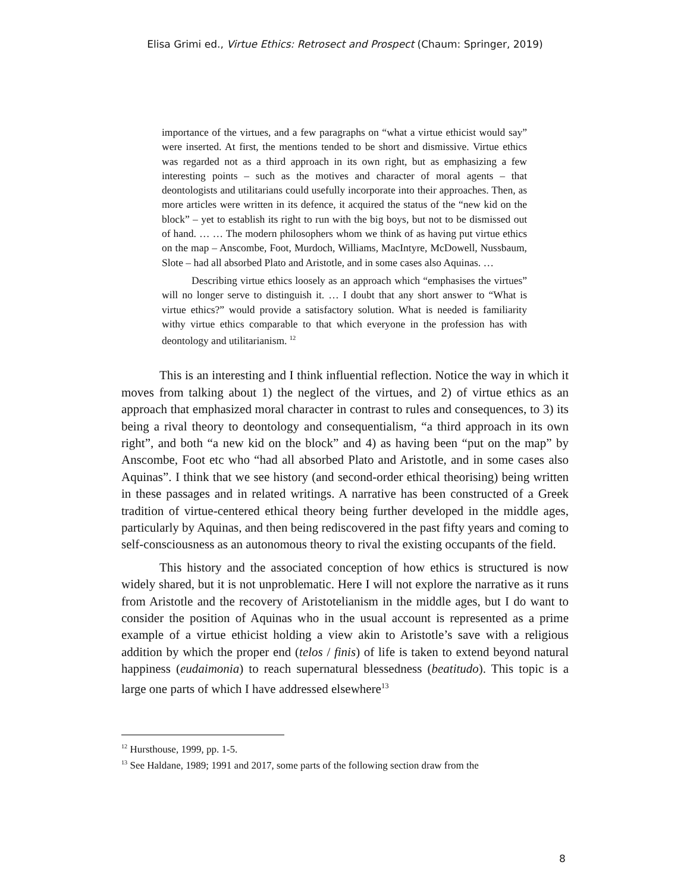Elisa Grimi ed., Virtue Ethics: Retrosect and Prospect (Chaum: Springer, 2019)
importance of the virtues, and a few paragraphs on “what a virtue ethicist would say” were inserted. At first, the mentions tended to be short and dismissive. Virtue ethics was regarded not as a third approach in its own right, but as emphasizing a few interesting points – such as the motives and character of moral agents – that deontologists and utilitarians could usefully incorporate into their approaches. Then, as more articles were written in its defence, it acquired the status of the “new kid on the block” – yet to establish its right to run with the big boys, but not to be dismissed out of hand. … … The modern philosophers whom we think of as having put virtue ethics on the map – Anscombe, Foot, Murdoch, Williams, MacIntyre, McDowell, Nussbaum, Slote – had all absorbed Plato and Aristotle, and in some cases also Aquinas. …
Describing virtue ethics loosely as an approach which “emphasises the virtues” will no longer serve to distinguish it. … I doubt that any short answer to “What is virtue ethics?” would provide a satisfactory solution. What is needed is familiarity withy virtue ethics comparable to that which everyone in the profession has with deontology and utilitarianism. <sup>12</sup>
This is an interesting and I think influential reflection. Notice the way in which it moves from talking about 1) the neglect of the virtues, and 2) of virtue ethics as an approach that emphasized moral character in contrast to rules and consequences, to 3) its being a rival theory to deontology and consequentialism, “a third approach in its own right”, and both “a new kid on the block” and 4) as having been “put on the map” by Anscombe, Foot etc who “had all absorbed Plato and Aristotle, and in some cases also Aquinas”. I think that we see history (and second-order ethical theorising) being written in these passages and in related writings. A narrative has been constructed of a Greek tradition of virtue-centered ethical theory being further developed in the middle ages, particularly by Aquinas, and then being rediscovered in the past fifty years and coming to self-consciousness as an autonomous theory to rival the existing occupants of the field.
This history and the associated conception of how ethics is structured is now widely shared, but it is not unproblematic. Here I will not explore the narrative as it runs from Aristotle and the recovery of Aristotelianism in the middle ages, but I do want to consider the position of Aquinas who in the usual account is represented as a prime example of a virtue ethicist holding a view akin to Aristotle’s save with a religious addition by which the proper end (telos / finis) of life is taken to extend beyond natural happiness (eudaimonia) to reach supernatural blessedness (beatitudo). This topic is a large one parts of which I have addressed elsewhere<sup>13</sup>
<sup>12</sup> Hursthouse, 1999, pp. 1-5.
<sup>13</sup> See Haldane, 1989; 1991 and 2017, some parts of the following section draw from the
8